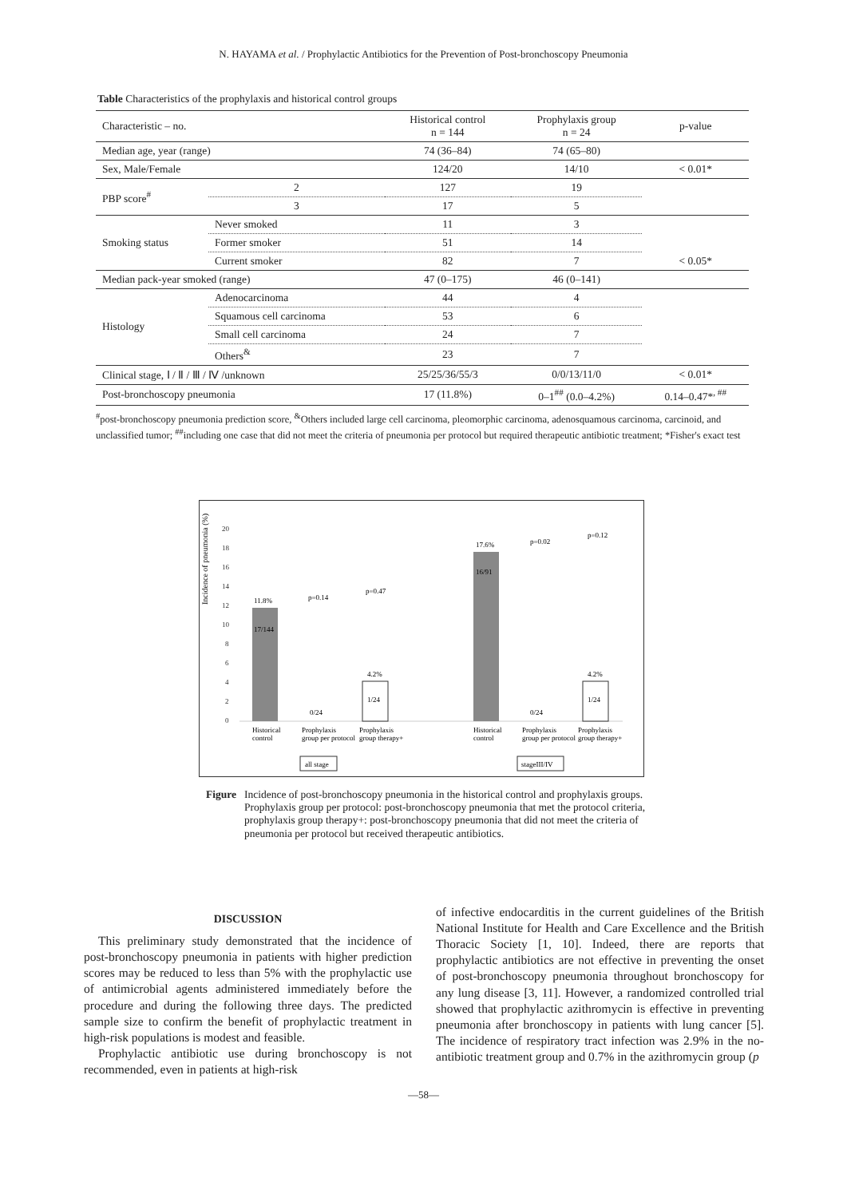N. HAYAMA et al. / Prophylactic Antibiotics for the Prevention of Post-bronchoscopy Pneumonia
Table Characteristics of the prophylaxis and historical control groups
| Characteristic – no. | | Historical control n = 144 | Prophylaxis group n = 24 | p-value |
| --- | --- | --- | --- | --- |
| Median age, year (range) | | 74 (36–84) | 74 (65–80) | |
| Sex, Male/Female | | 124/20 | 14/10 | < 0.01* |
| PBP score<sup>#</sup> | 2 | 127 | 19 | |
| | 3 | 17 | 5 | |
| Smoking status | Never smoked | 11 | 3 | < 0.05* |
| | Former smoker | 51 | 14 | |
| | Current smoker | 82 | 7 | |
| Median pack-year smoked (range) | | 47 (0–175) | 46 (0–141) | |
| Histology | Adenocarcinoma | 44 | 4 | |
| | Squamous cell carcinoma | 53 | 6 | |
| | Small cell carcinoma | 24 | 7 | |
| | Others<sup>&</sup> | 23 | 7 | |
| Clinical stage, Ⅰ / Ⅱ / Ⅲ / Ⅳ /unknown | | 25/25/36/55/3 | 0/0/13/11/0 | < 0.01* |
| Post-bronchoscopy pneumonia | | 17 (11.8%) | 0–1<sup>##</sup> (0.0–4.2%) | 0.14–0.47*<sup>, ##</sup> |
<sup>#</sup> post-bronchoscopy pneumonia prediction score, <sup>&</sup>Others included large cell carcinoma, pleomorphic carcinoma, adenosquamous carcinoma, carcinoid, and unclassified tumor; <sup>##</sup>including one case that did not meet the criteria of pneumonia per protocol but required therapeutic antibiotic treatment; *Fisher's exact test
Incidence of pneumonia (%)
20
18
16
14
12
10
8
6
4
2
0
11.8%
17/144
0/24
4.2%
1/24
p=0.14
p=0.47
17.6%
16/91
0/24
4.2%
1/24
p=0.02
p=0.12
Historical
control
Prophylaxis
group per protocol
Prophylaxis
group therapy+
Historical
control
Prophylaxis
group per protocol
Prophylaxis
group therapy+
all stage
stageIII/IV
Figure Incidence of post-bronchoscopy pneumonia in the historical control and prophylaxis groups. Prophylaxis group per protocol: post-bronchoscopy pneumonia that met the protocol criteria, prophylaxis group therapy+: post-bronchoscopy pneumonia that did not meet the criteria of pneumonia per protocol but received therapeutic antibiotics.
DISCUSSION
This preliminary study demonstrated that the incidence of post-bronchoscopy pneumonia in patients with higher prediction scores may be reduced to less than 5% with the prophylactic use of antimicrobial agents administered immediately before the procedure and during the following three days. The predicted sample size to confirm the benefit of prophylactic treatment in high-risk populations is modest and feasible.
Prophylactic antibiotic use during bronchoscopy is not recommended, even in patients at high-risk
of infective endocarditis in the current guidelines of the British National Institute for Health and Care Excellence and the British Thoracic Society [1, 10]. Indeed, there are reports that prophylactic antibiotics are not effective in preventing the onset of post-bronchoscopy pneumonia throughout bronchoscopy for any lung disease [3, 11]. However, a randomized controlled trial showed that prophylactic azithromycin is effective in preventing pneumonia after bronchoscopy in patients with lung cancer [5]. The incidence of respiratory tract infection was 2.9% in the no-antibiotic treatment group and 0.7% in the azithromycin group (p
—58—